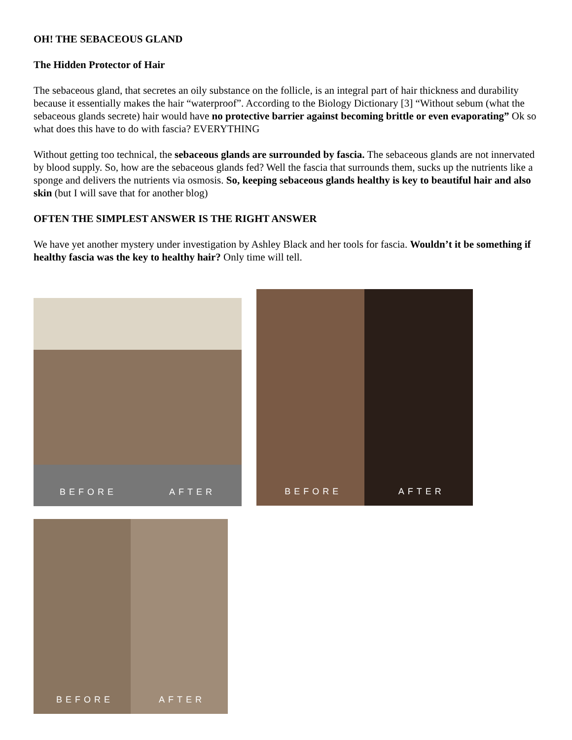OH! THE SEBACEOUS GLAND
The Hidden Protector of Hair
The sebaceous gland, that secretes an oily substance on the follicle, is an integral part of hair thickness and durability because it essentially makes the hair “waterproof”. According to the Biology Dictionary [3] “Without sebum (what the sebaceous glands secrete) hair would have no protective barrier against becoming brittle or even evaporating” Ok so what does this have to do with fascia? EVERYTHING
Without getting too technical, the sebaceous glands are surrounded by fascia. The sebaceous glands are not innervated by blood supply. So, how are the sebaceous glands fed? Well the fascia that surrounds them, sucks up the nutrients like a sponge and delivers the nutrients via osmosis. So, keeping sebaceous glands healthy is key to beautiful hair and also skin (but I will save that for another blog)
OFTEN THE SIMPLEST ANSWER IS THE RIGHT ANSWER
We have yet another mystery under investigation by Ashley Black and her tools for fascia. Wouldn’t it be something if healthy fascia was the key to healthy hair? Only time will tell.
BEFORE AFTER
BEFORE AFTER
BEFORE AFTER